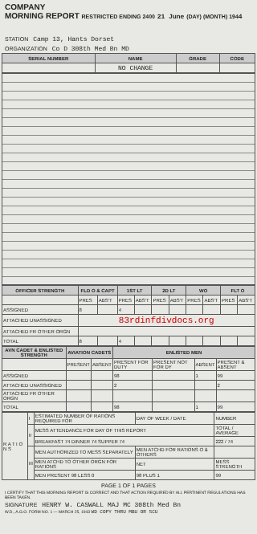COMPANY
MORNING REPORT RESTRICTED ENDING 2400 21 June (DAY) (MONTH) 1944
STATION Camp 13, Hants Dorset
ORGANIZATION Co D 308th Med Bn MD
| SERIAL NUMBER | NAME | GRADE | CODE |
| --- | --- | --- | --- |
| | NO CHANGE | | |
| OFFICER STRENGTH | FLD O & CAPT | | 1ST LT | | 2D LT | | WO | | FLT O | |
| --- | --- | --- | --- | --- | --- | --- | --- | --- | --- | --- |
| | PRES | ABS'T | PRES | ABS'T | PRES | ABS'T | PRES | ABS'T | PRES | ABS'T |
| ASSIGNED | 8 | | 4 | | | | | | | |
| ATTACHED UNASSIGNED | 83rdinfdivdocs.org | | | | | | | | | |
| ATTACHED FR OTHER ORGN | | | | | | | | | | |
| TOTAL | 8 | | 4 | | | | | | | |
| AVN CADET & ENLISTED STRENGTH | AVIATION CADETS | | ENLISTED MEN | | | |
| --- | --- | --- | --- | --- | --- | --- |
| | PRESENT | ABSENT | PRESENT FOR DUTY | PRESENT NOT FOR DY | ABSENT | PRESENT & ABSENT |
| ASSIGNED | | | 98 | | 1 | 99 |
| ATTACHED UNASSIGNED | | | 2 | | | 2 |
| ATTACHED FR OTHER ORGN | | | | | | |
| TOTAL | | | 98 | | 1 | 99 |
| R A T I O N S | I | ESTIMATED NUMBER OF RATIONS REQUIRED FOR | DAY OF WEEK / DATE | NUMBER |
| | II | MESS ATTENDANCE FOR DAY OF THIS REPORT | | TOTAL / AVERAGE |
| | | BREAKFAST 74 DINNER 74 SUPPER 74 | | 222 / 74 |
| | III | MEN AUTHORIZED TO MESS SEPARATELY | MEN ATCHD FOR RATIONS O & OTHERS | |
| | | MEN ATCHD TO OTHER ORGN FOR RATIONS | NET | MESS STRENGTH |
| | | MEN PRESENT 98 LESS 0 | 98 PLUS 1 | 99 |
PAGE 1 OF 1 PAGES
I CERTIFY THAT THIS MORNING REPORT IS CORRECT AND THAT ACTION REQUIRED BY ALL PERTINENT REGULATIONS HAS BEEN TAKEN.
SIGNATURE HENRY W. CASWALL MAJ MC 308th Med Bn
W.D., A.G.O. FORM NO. 1 — MARCH 25, 1943 WD COPY THRU MBU OR SCU